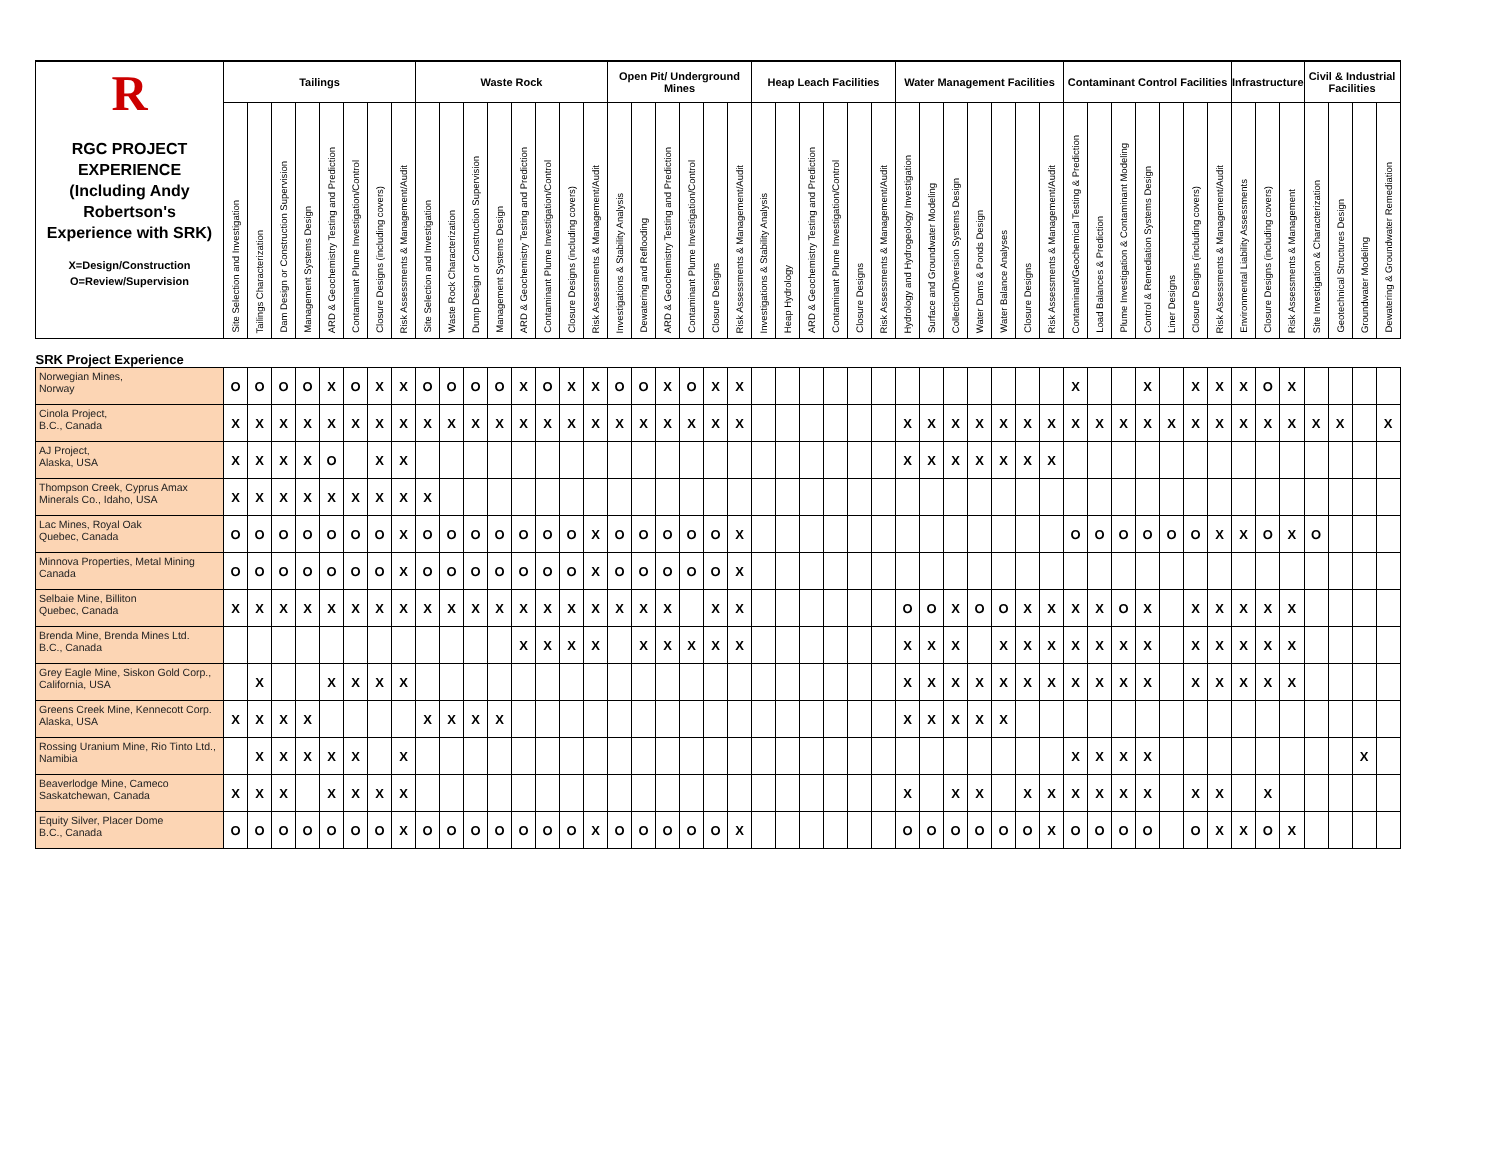| R RGC PROJECT EXPERIENCE (Including Andy Robertson's Experience with SRK) X=Design/Construction O=Review/Supervision | Tailings | | | | | | | | Waste Rock | | | | | | | | Open Pit/ Underground Mines | | | | | | Heap Leach Facilities | | | | | | Water Management Facilities | | | | | | | Contaminant Control Facilities | | | | | | | Infrastructure | | | Civil & Industrial Facilities | | | |
| --- | --- | --- | --- | --- | --- | --- | --- | --- | --- | --- | --- | --- | --- | --- | --- | --- | --- | --- | --- | --- | --- | --- | --- | --- | --- | --- | --- | --- | --- | --- | --- | --- | --- | --- | --- | --- | --- | --- | --- | --- | --- | --- | --- | --- | --- | --- | --- | --- | --- |
| | Site Selection and Investigation | Tailings Characterization | Dam Design or Construction Supervision | Management Systems Design | ARD & Geochemistry Testing and Prediction | Contaminant Plume Investigation/Control | Closure Designs (including covers) | Risk Assessments & Management/Audit | Site Selection and Investigation | Waste Rock Characterization | Dump Design or Construction Supervision | Management Systems Design | ARD & Geochemistry Testing and Prediction | Contaminant Plume Investigation/Control | Closure Designs (including covers) | Risk Assessments & Management/Audit | Investigations & Stability Analysis | Dewatering and Reflooding | ARD & Geochemistry Testing and Prediction | Contaminant Plume Investigation/Control | Closure Designs | Risk Assessments & Management/Audit | Investigations & Stability Analysis | Heap Hydrology | ARD & Geochemistry Testing and Prediction | Contaminant Plume Investigation/Control | Closure Designs | Risk Assessments & Management/Audit | Hydrology and Hydrogeology Investigation | Surface and Groundwater Modeling | Collection/Diversion Systems Design | Water Dams & Ponds Design | Water Balance Analyses | Closure Designs | Risk Assessments & Management/Audit | Contaminant/Geochemical Testing & Prediction | Load Balances & Prediction | Plume Investigation & Contaminant Modeling | Control & Remediation Systems Design | Liner Designs | Closure Designs (including covers) | Risk Assessments & Management/Audit | Environmental Liability Assessments | Closure Designs (including covers) | Risk Assessments & Management | Site Investigation & Characterization | Geotechnical Structures Design | Groundwater Modeling | Dewatering & Groundwater Remediation |
| SRK Project Experience | | | | | | | | | | | | | | | | | | | | | | | | | | | | | | | | | | | | | | | | | | | | | | | | | |
| Norwegian Mines, Norway | O | O | O | O | X | O | X | X | O | O | O | O | X | O | X | X | O | O | X | O | X | X | | | | | | | | | | | | | | X | | | X | | X | X | X | O | X | | | | |
| Cinola Project, B.C., Canada | X | X | X | X | X | X | X | X | X | X | X | X | X | X | X | X | X | X | X | X | X | X | | | | | | | X | X | X | X | X | X | X | X | X | X | X | X | X | X | X | X | X | X | X | | X |
| AJ Project, Alaska, USA | X | X | X | X | O | | X | X | | | | | | | | | | | | | | | | | | | | | X | X | X | X | X | X | X | | | | | | | | | | | | | | |
| Thompson Creek, Cyprus Amax Minerals Co., Idaho, USA | X | X | X | X | X | X | X | X | X | | | | | | | | | | | | | | | | | | | | | | | | | | | | | | | | | | | | | | | | |
| Lac Mines, Royal Oak Quebec, Canada | O | O | O | O | O | O | O | X | O | O | O | O | O | O | O | X | O | O | O | O | O | X | | | | | | | | | | | | | | O | O | O | O | O | O | X | X | O | X | O | | | |
| Minnova Properties, Metal Mining Canada | O | O | O | O | O | O | O | X | O | O | O | O | O | O | O | X | O | O | O | O | O | X | | | | | | | | | | | | | | | | | | | | | | | | | | | |
| Selbaie Mine, Billiton Quebec, Canada | X | X | X | X | X | X | X | X | X | X | X | X | X | X | X | X | X | X | X | | X | X | | | | | | | O | O | X | O | O | X | X | X | X | O | X | | X | X | X | X | X | | | | |
| Brenda Mine, Brenda Mines Ltd. B.C., Canada | | | | | | | | | | | | | X | X | X | X | | X | X | X | X | X | | | | | | | X | X | X | | X | X | X | X | X | X | X | | X | X | X | X | X | | | | |
| Grey Eagle Mine, Siskon Gold Corp., California, USA | | X | | | X | X | X | X | | | | | | | | | | | | | | | | | | | | | X | X | X | X | X | X | X | X | X | X | X | | X | X | X | X | X | | | | |
| Greens Creek Mine, Kennecott Corp. Alaska, USA | X | X | X | X | | | | | X | X | X | X | | | | | | | | | | | | | | | | | X | X | X | X | X | | | | | | | | | | | | | | | | |
| Rossing Uranium Mine, Rio Tinto Ltd., Namibia | | X | X | X | X | X | | X | | | | | | | | | | | | | | | | | | | | | | | | | | | | X | X | X | X | | | | | | | | | X | |
| Beaverlodge Mine, Cameco Saskatchewan, Canada | X | X | X | | X | X | X | X | | | | | | | | | | | | | | | | | | | | | X | | X | X | | X | X | X | X | X | X | | X | X | | X | | | | | |
| Equity Silver, Placer Dome B.C., Canada | O | O | O | O | O | O | O | X | O | O | O | O | O | O | O | X | O | O | O | O | O | X | | | | | | | O | O | O | O | O | O | X | O | O | O | O | | O | X | X | O | X | | | | |